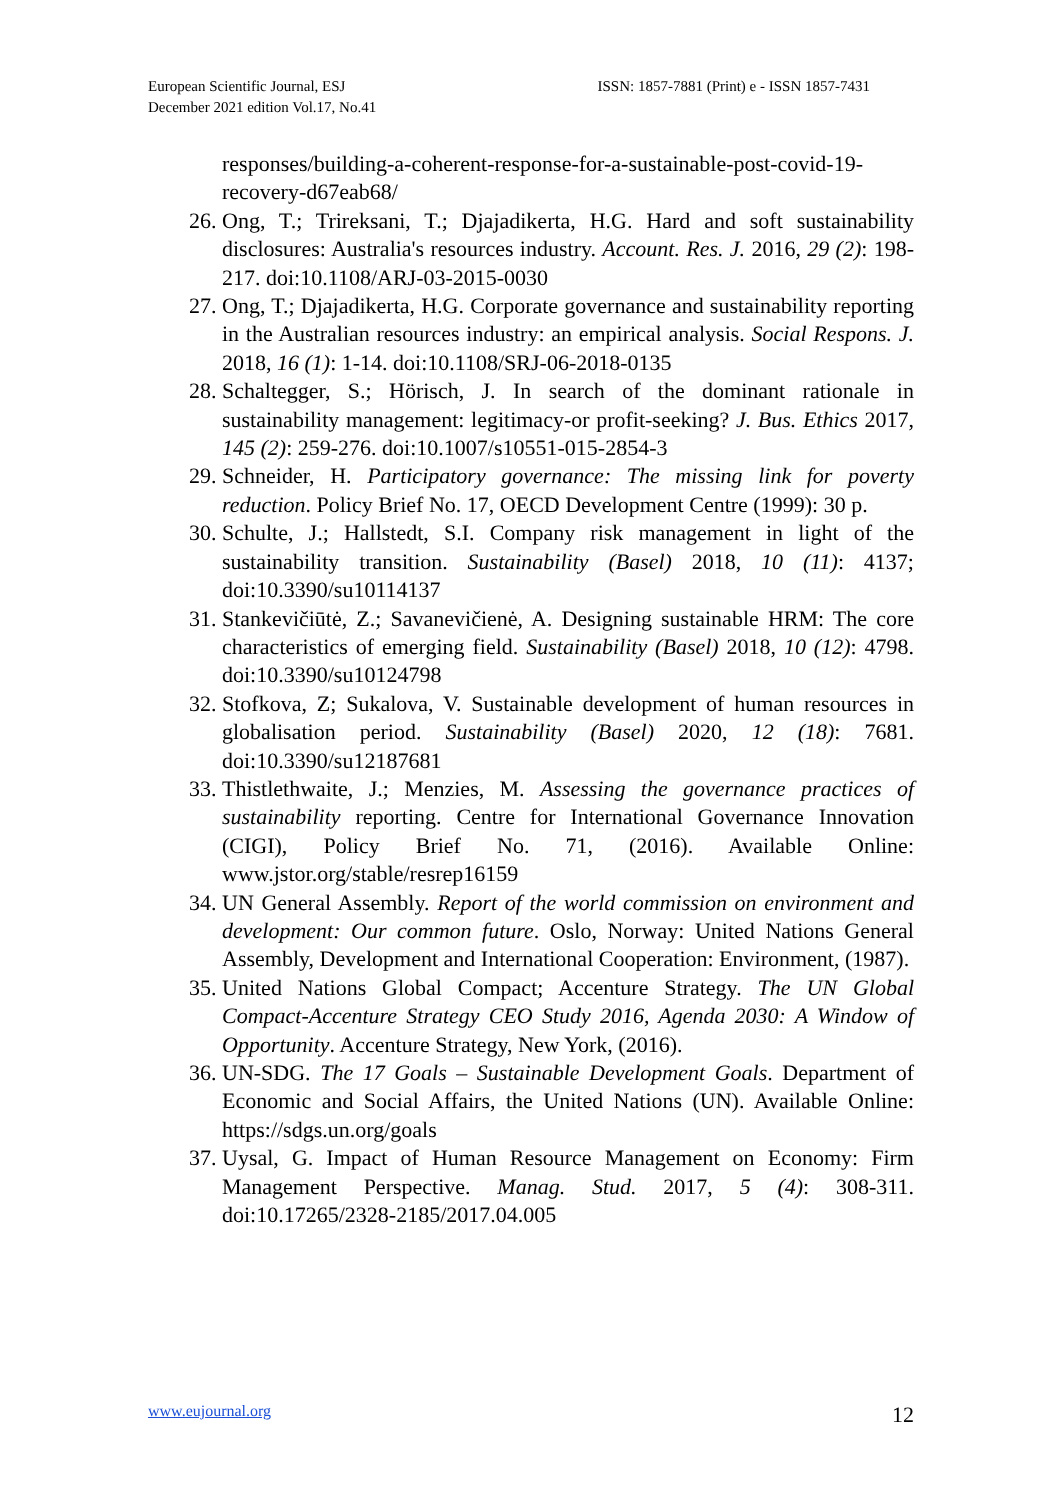European Scientific Journal, ESJ
December 2021 edition Vol.17, No.41
ISSN: 1857-7881 (Print) e - ISSN 1857-7431
responses/building-a-coherent-response-for-a-sustainable-post-covid-19-recovery-d67eab68/
26. Ong, T.; Trireksani, T.; Djajadikerta, H.G. Hard and soft sustainability disclosures: Australia's resources industry. Account. Res. J. 2016, 29 (2): 198-217. doi:10.1108/ARJ-03-2015-0030
27. Ong, T.; Djajadikerta, H.G. Corporate governance and sustainability reporting in the Australian resources industry: an empirical analysis. Social Respons. J. 2018, 16 (1): 1-14. doi:10.1108/SRJ-06-2018-0135
28. Schaltegger, S.; Hörisch, J. In search of the dominant rationale in sustainability management: legitimacy-or profit-seeking? J. Bus. Ethics 2017, 145 (2): 259-276. doi:10.1007/s10551-015-2854-3
29. Schneider, H. Participatory governance: The missing link for poverty reduction. Policy Brief No. 17, OECD Development Centre (1999): 30 p.
30. Schulte, J.; Hallstedt, S.I. Company risk management in light of the sustainability transition. Sustainability (Basel) 2018, 10 (11): 4137; doi:10.3390/su10114137
31. Stankevičiūtė, Z.; Savanevičienė, A. Designing sustainable HRM: The core characteristics of emerging field. Sustainability (Basel) 2018, 10 (12): 4798. doi:10.3390/su10124798
32. Stofkova, Z; Sukalova, V. Sustainable development of human resources in globalisation period. Sustainability (Basel) 2020, 12 (18): 7681. doi:10.3390/su12187681
33. Thistlethwaite, J.; Menzies, M. Assessing the governance practices of sustainability reporting. Centre for International Governance Innovation (CIGI), Policy Brief No. 71, (2016). Available Online: www.jstor.org/stable/resrep16159
34. UN General Assembly. Report of the world commission on environment and development: Our common future. Oslo, Norway: United Nations General Assembly, Development and International Cooperation: Environment, (1987).
35. United Nations Global Compact; Accenture Strategy. The UN Global Compact-Accenture Strategy CEO Study 2016, Agenda 2030: A Window of Opportunity. Accenture Strategy, New York, (2016).
36. UN-SDG. The 17 Goals – Sustainable Development Goals. Department of Economic and Social Affairs, the United Nations (UN). Available Online: https://sdgs.un.org/goals
37. Uysal, G. Impact of Human Resource Management on Economy: Firm Management Perspective. Manag. Stud. 2017, 5 (4): 308-311. doi:10.17265/2328-2185/2017.04.005
www.eujournal.org 12